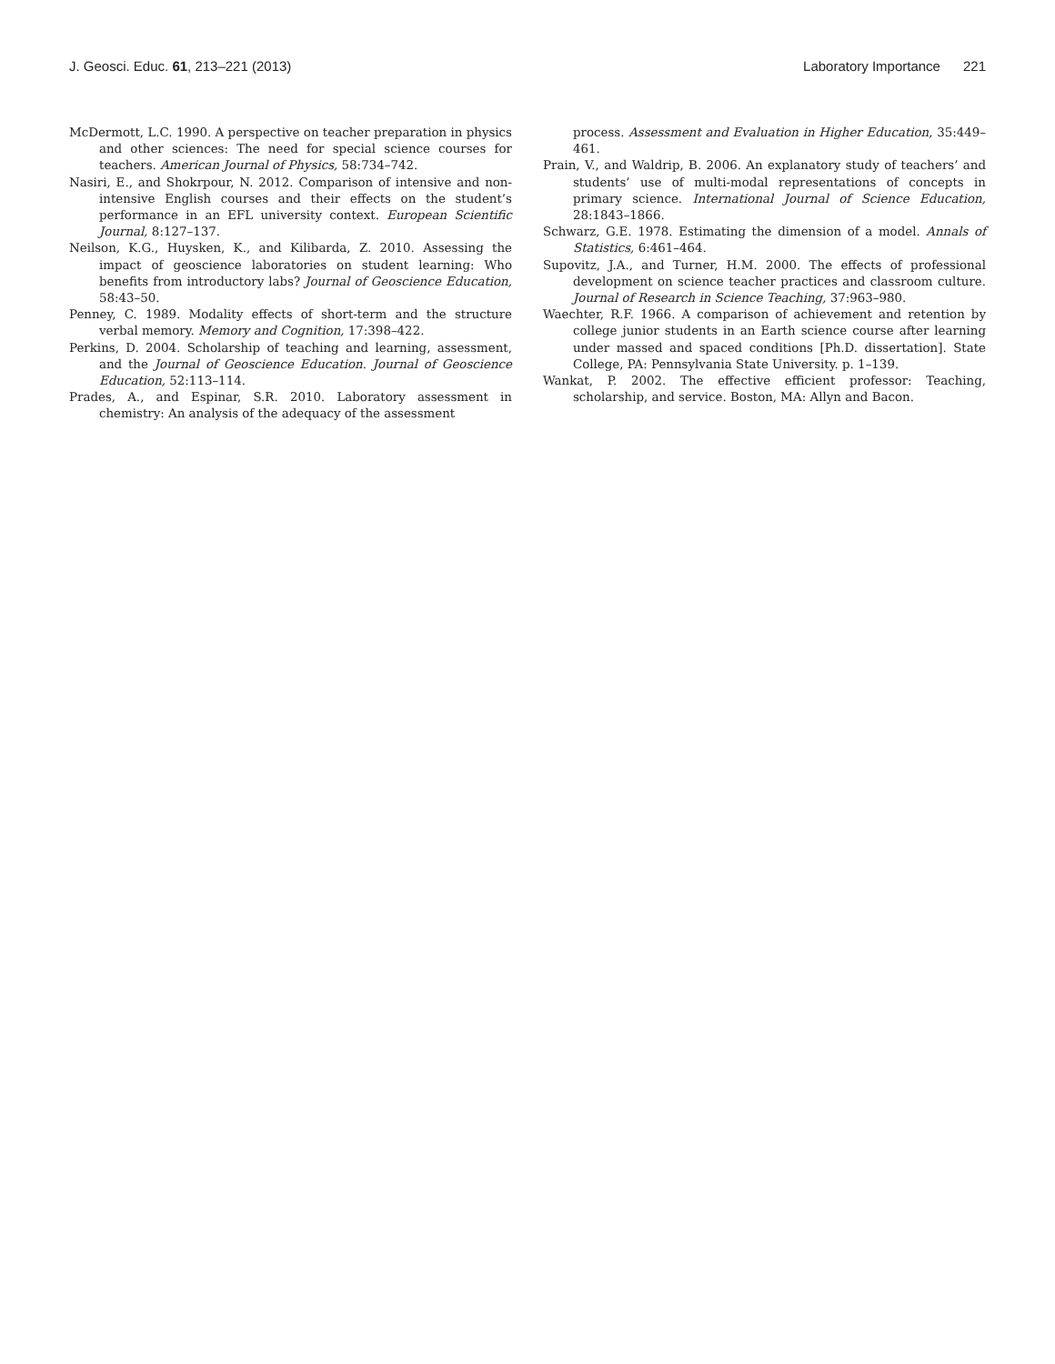J. Geosci. Educ. 61, 213–221 (2013) Laboratory Importance 221
McDermott, L.C. 1990. A perspective on teacher preparation in physics and other sciences: The need for special science courses for teachers. American Journal of Physics, 58:734–742.
Nasiri, E., and Shokrpour, N. 2012. Comparison of intensive and non-intensive English courses and their effects on the student’s performance in an EFL university context. European Scientific Journal, 8:127–137.
Neilson, K.G., Huysken, K., and Kilibarda, Z. 2010. Assessing the impact of geoscience laboratories on student learning: Who benefits from introductory labs? Journal of Geoscience Education, 58:43–50.
Penney, C. 1989. Modality effects of short-term and the structure verbal memory. Memory and Cognition, 17:398–422.
Perkins, D. 2004. Scholarship of teaching and learning, assessment, and the Journal of Geoscience Education. Journal of Geoscience Education, 52:113–114.
Prades, A., and Espinar, S.R. 2010. Laboratory assessment in chemistry: An analysis of the adequacy of the assessment
process. Assessment and Evaluation in Higher Education, 35:449–461.
Prain, V., and Waldrip, B. 2006. An explanatory study of teachers’ and students’ use of multi-modal representations of concepts in primary science. International Journal of Science Education, 28:1843–1866.
Schwarz, G.E. 1978. Estimating the dimension of a model. Annals of Statistics, 6:461–464.
Supovitz, J.A., and Turner, H.M. 2000. The effects of professional development on science teacher practices and classroom culture. Journal of Research in Science Teaching, 37:963–980.
Waechter, R.F. 1966. A comparison of achievement and retention by college junior students in an Earth science course after learning under massed and spaced conditions [Ph.D. dissertation]. State College, PA: Pennsylvania State University. p. 1–139.
Wankat, P. 2002. The effective efficient professor: Teaching, scholarship, and service. Boston, MA: Allyn and Bacon.